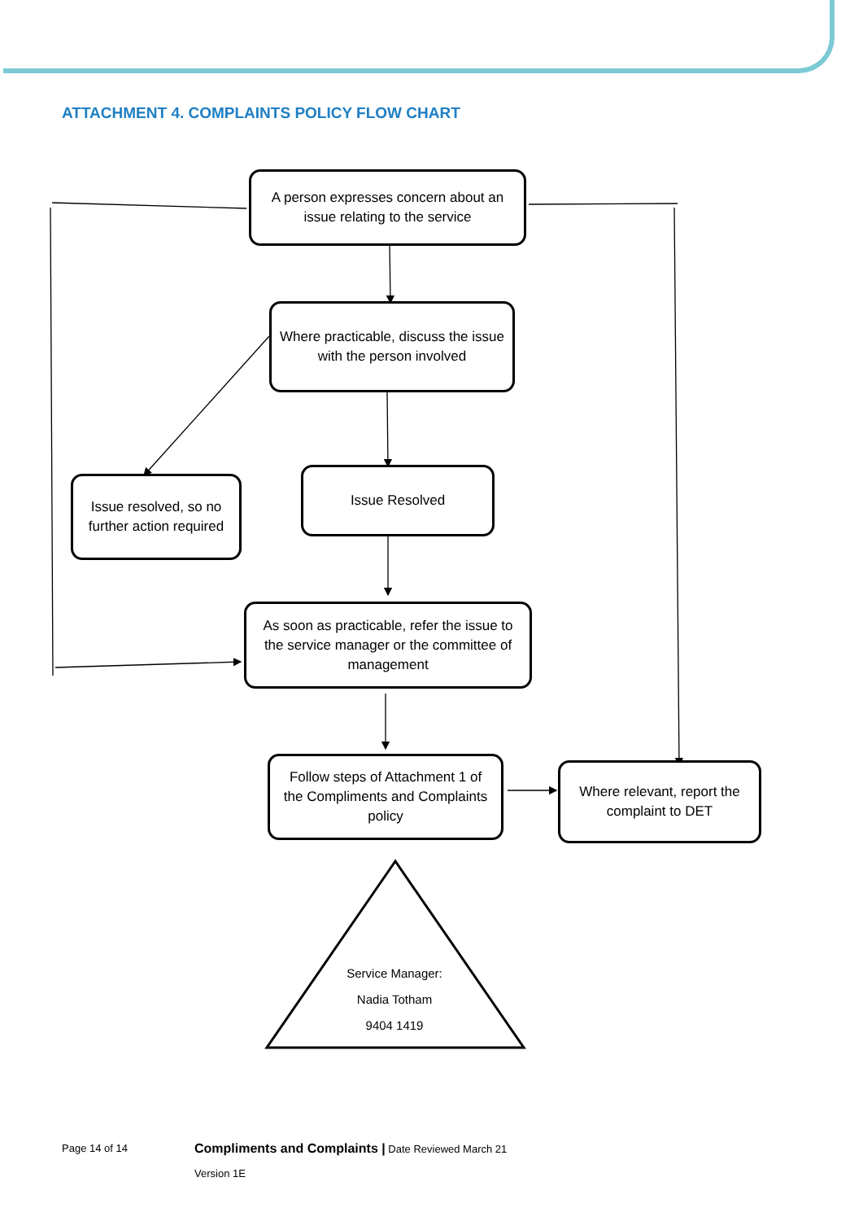ATTACHMENT 4. COMPLAINTS POLICY FLOW CHART
A person expresses concern about an issue relating to the service
Where practicable, discuss the issue with the person involved
Issue resolved, so no further action required
Issue Resolved
As soon as practicable, refer the issue to the service manager or the committee of management
Follow steps of Attachment 1 of the Compliments and Complaints policy
Where relevant, report the complaint to DET
Service Manager:
Nadia Totham
9404 1419
Page 14 of 14
Compliments and Complaints | Date Reviewed March 21
Version 1E